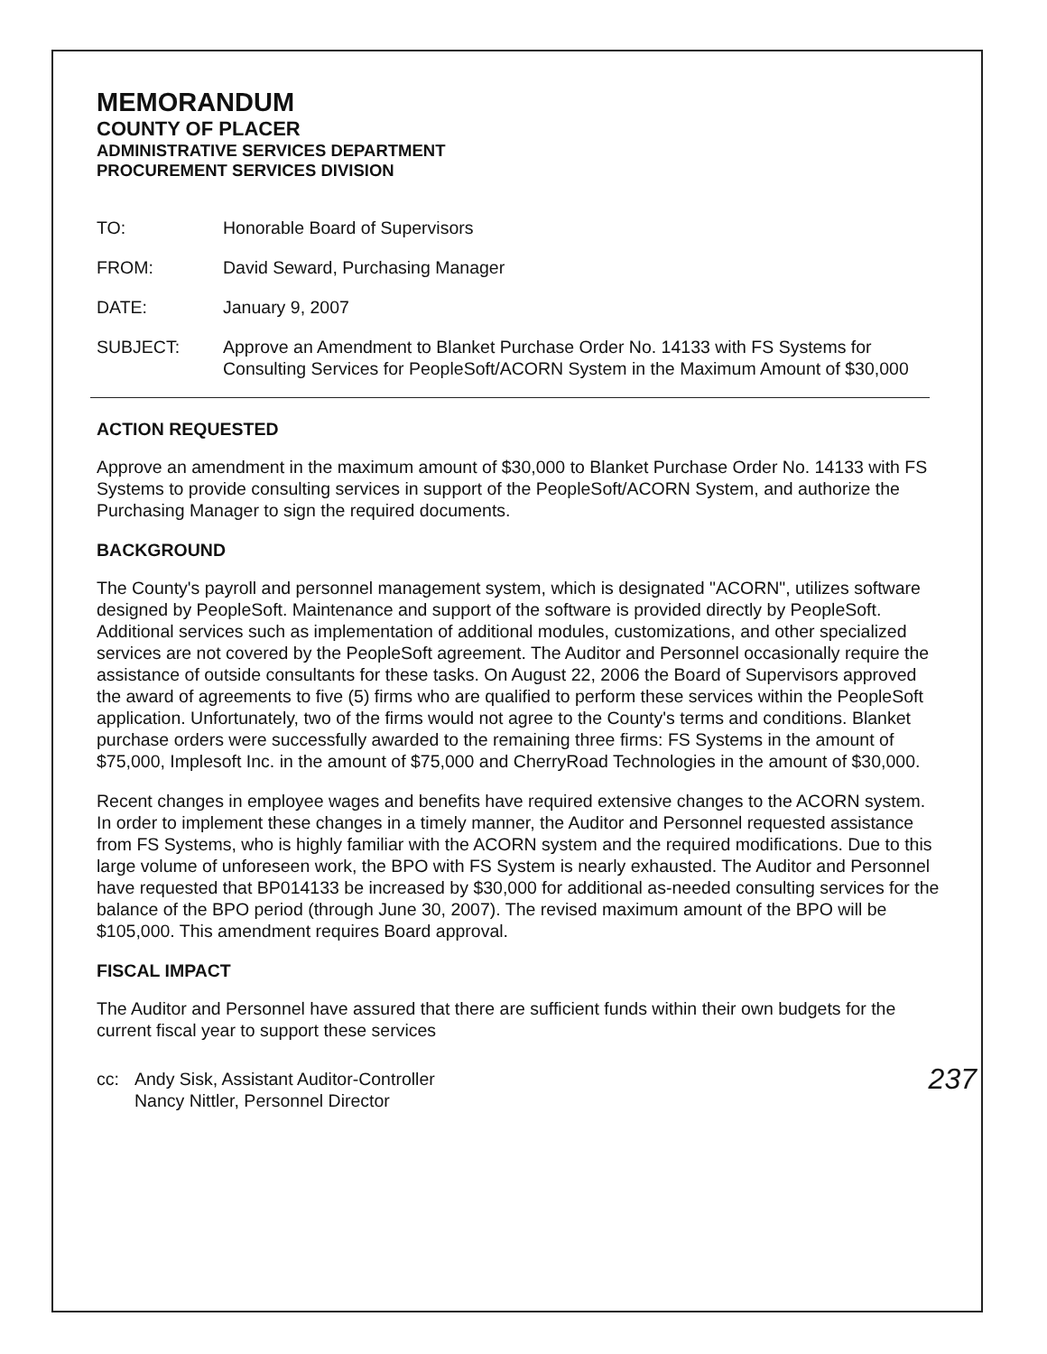MEMORANDUM
COUNTY OF PLACER
ADMINISTRATIVE SERVICES DEPARTMENT
PROCUREMENT SERVICES DIVISION
TO: Honorable Board of Supervisors
FROM: David Seward, Purchasing Manager
DATE: January 9, 2007
SUBJECT: Approve an Amendment to Blanket Purchase Order No. 14133 with FS Systems for Consulting Services for PeopleSoft/ACORN System in the Maximum Amount of $30,000
ACTION REQUESTED
Approve an amendment in the maximum amount of $30,000 to Blanket Purchase Order No. 14133 with FS Systems to provide consulting services in support of the PeopleSoft/ACORN System, and authorize the Purchasing Manager to sign the required documents.
BACKGROUND
The County's payroll and personnel management system, which is designated "ACORN", utilizes software designed by PeopleSoft. Maintenance and support of the software is provided directly by PeopleSoft. Additional services such as implementation of additional modules, customizations, and other specialized services are not covered by the PeopleSoft agreement. The Auditor and Personnel occasionally require the assistance of outside consultants for these tasks. On August 22, 2006 the Board of Supervisors approved the award of agreements to five (5) firms who are qualified to perform these services within the PeopleSoft application. Unfortunately, two of the firms would not agree to the County's terms and conditions. Blanket purchase orders were successfully awarded to the remaining three firms: FS Systems in the amount of $75,000, Implesoft Inc. in the amount of $75,000 and CherryRoad Technologies in the amount of $30,000.
Recent changes in employee wages and benefits have required extensive changes to the ACORN system. In order to implement these changes in a timely manner, the Auditor and Personnel requested assistance from FS Systems, who is highly familiar with the ACORN system and the required modifications. Due to this large volume of unforeseen work, the BPO with FS System is nearly exhausted. The Auditor and Personnel have requested that BP014133 be increased by $30,000 for additional as-needed consulting services for the balance of the BPO period (through June 30, 2007). The revised maximum amount of the BPO will be $105,000. This amendment requires Board approval.
FISCAL IMPACT
The Auditor and Personnel have assured that there are sufficient funds within their own budgets for the current fiscal year to support these services
cc: Andy Sisk, Assistant Auditor-Controller
Nancy Nittler, Personnel Director
237